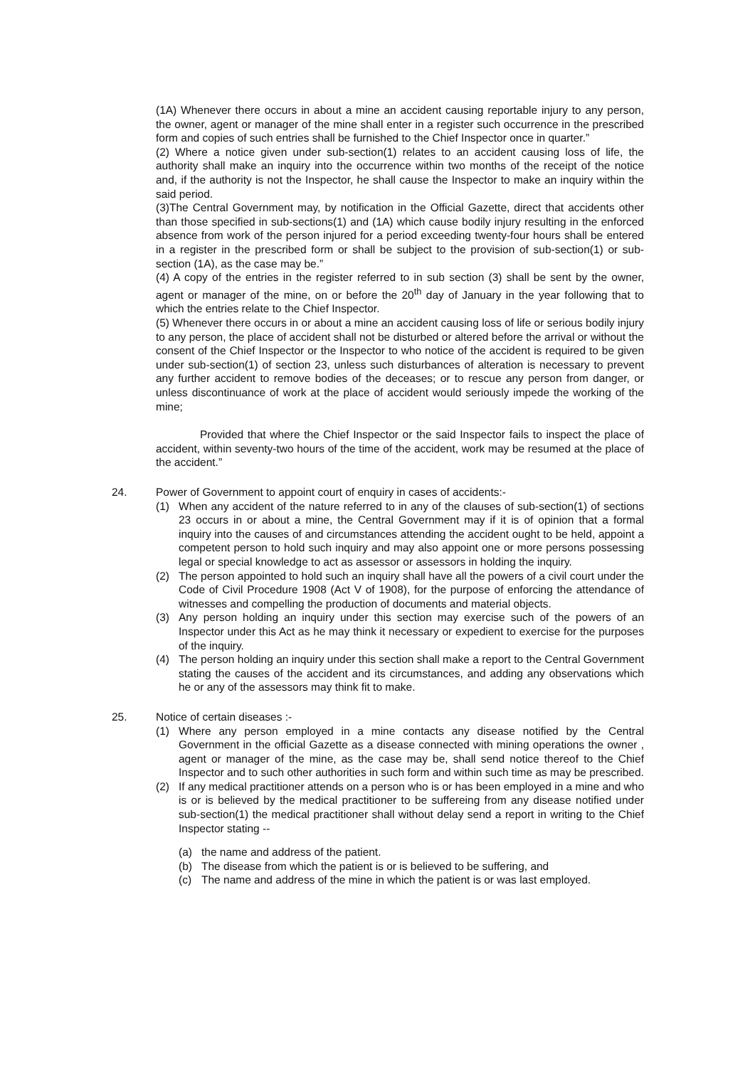(1A) Whenever there occurs in about a mine an accident causing reportable injury to any person, the owner, agent or manager of the mine shall enter in a register such occurrence in the prescribed form and copies of such entries shall be furnished to the Chief Inspector once in quarter.”
(2) Where a notice given under sub-section(1) relates to an accident causing loss of life, the authority shall make an inquiry into the occurrence within two months of the receipt of the notice and, if the authority is not the Inspector, he shall cause the Inspector to make an inquiry within the said period.
(3)The Central Government may, by notification in the Official Gazette, direct that accidents other than those specified in sub-sections(1) and (1A) which cause bodily injury resulting in the enforced absence from work of the person injured for a period exceeding twenty-four hours shall be entered in a register in the prescribed form or shall be subject to the provision of sub-section(1) or sub-section (1A), as the case may be.”
(4) A copy of the entries in the register referred to in sub section (3) shall be sent by the owner, agent or manager of the mine, on or before the 20<sup>th</sup> day of January in the year following that to which the entries relate to the Chief Inspector.
(5) Whenever there occurs in or about a mine an accident causing loss of life or serious bodily injury to any person, the place of accident shall not be disturbed or altered before the arrival or without the consent of the Chief Inspector or the Inspector to who notice of the accident is required to be given under sub-section(1) of section 23, unless such disturbances of alteration is necessary to prevent any further accident to remove bodies of the deceases; or to rescue any person from danger, or unless discontinuance of work at the place of accident would seriously impede the working of the mine;
Provided that where the Chief Inspector or the said Inspector fails to inspect the place of accident, within seventy-two hours of the time of the accident, work may be resumed at the place of the accident.”
24. Power of Government to appoint court of enquiry in cases of accidents:-
(1) When any accident of the nature referred to in any of the clauses of sub-section(1) of sections 23 occurs in or about a mine, the Central Government may if it is of opinion that a formal inquiry into the causes of and circumstances attending the accident ought to be held, appoint a competent person to hold such inquiry and may also appoint one or more persons possessing legal or special knowledge to act as assessor or assessors in holding the inquiry.
(2) The person appointed to hold such an inquiry shall have all the powers of a civil court under the Code of Civil Procedure 1908 (Act V of 1908), for the purpose of enforcing the attendance of witnesses and compelling the production of documents and material objects.
(3) Any person holding an inquiry under this section may exercise such of the powers of an Inspector under this Act as he may think it necessary or expedient to exercise for the purposes of the inquiry.
(4) The person holding an inquiry under this section shall make a report to the Central Government stating the causes of the accident and its circumstances, and adding any observations which he or any of the assessors may think fit to make.
25. Notice of certain diseases :-
(1) Where any person employed in a mine contacts any disease notified by the Central Government in the official Gazette as a disease connected with mining operations the owner , agent or manager of the mine, as the case may be, shall send notice thereof to the Chief Inspector and to such other authorities in such form and within such time as may be prescribed.
(2) If any medical practitioner attends on a person who is or has been employed in a mine and who is or is believed by the medical practitioner to be suffereing from any disease notified under sub-section(1) the medical practitioner shall without delay send a report in writing to the Chief Inspector stating --
(a) the name and address of the patient.
(b) The disease from which the patient is or is believed to be suffering, and
(c) The name and address of the mine in which the patient is or was last employed.